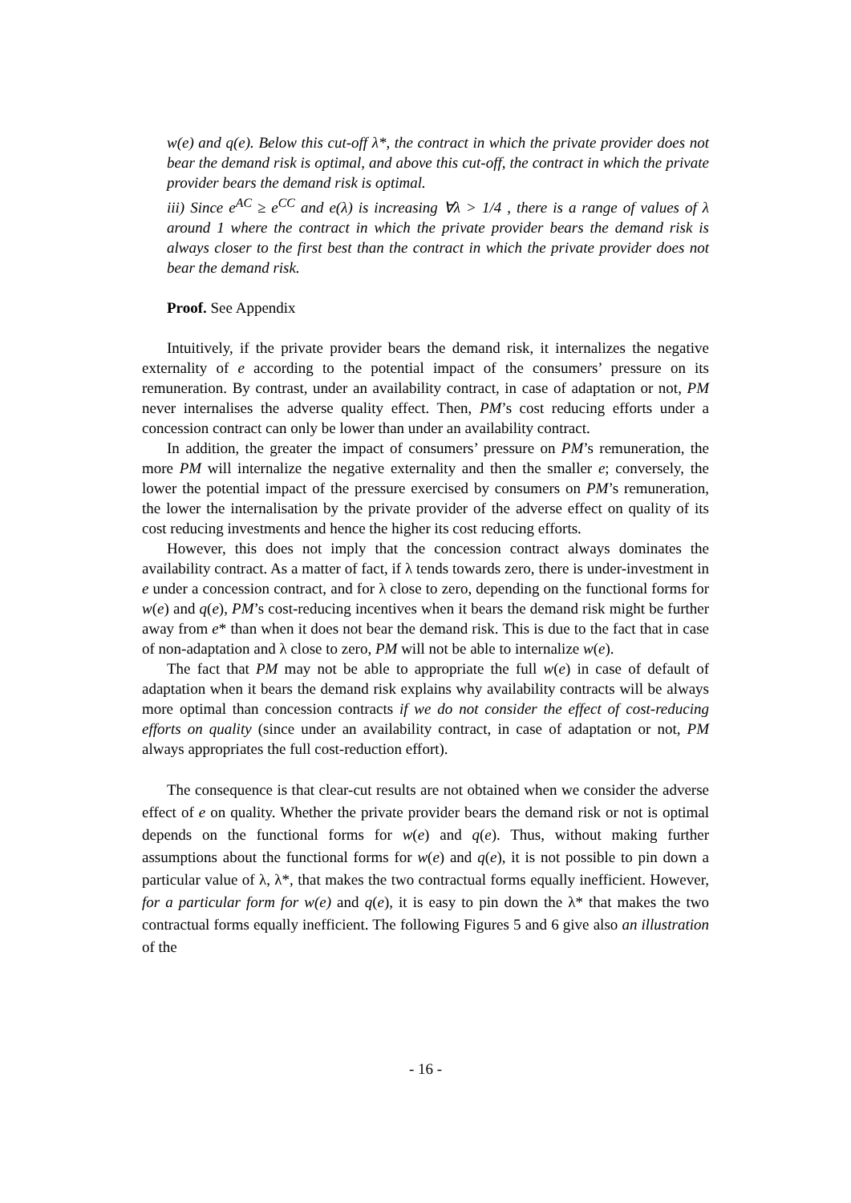w(e) and q(e). Below this cut-off λ*, the contract in which the private provider does not bear the demand risk is optimal, and above this cut-off, the contract in which the private provider bears the demand risk is optimal.
iii) Since e<sup>AC</sup> ≥ e<sup>CC</sup> and e(λ) is increasing ∀λ > 1/4 , there is a range of values of λ around 1 where the contract in which the private provider bears the demand risk is always closer to the first best than the contract in which the private provider does not bear the demand risk.
Proof. See Appendix
Intuitively, if the private provider bears the demand risk, it internalizes the negative externality of e according to the potential impact of the consumers’ pressure on its remuneration. By contrast, under an availability contract, in case of adaptation or not, PM never internalises the adverse quality effect. Then, PM’s cost reducing efforts under a concession contract can only be lower than under an availability contract.
In addition, the greater the impact of consumers’ pressure on PM’s remuneration, the more PM will internalize the negative externality and then the smaller e; conversely, the lower the potential impact of the pressure exercised by consumers on PM’s remuneration, the lower the internalisation by the private provider of the adverse effect on quality of its cost reducing investments and hence the higher its cost reducing efforts.
However, this does not imply that the concession contract always dominates the availability contract. As a matter of fact, if λ tends towards zero, there is under-investment in e under a concession contract, and for λ close to zero, depending on the functional forms for w(e) and q(e), PM’s cost-reducing incentives when it bears the demand risk might be further away from e* than when it does not bear the demand risk. This is due to the fact that in case of non-adaptation and λ close to zero, PM will not be able to internalize w(e).
The fact that PM may not be able to appropriate the full w(e) in case of default of adaptation when it bears the demand risk explains why availability contracts will be always more optimal than concession contracts if we do not consider the effect of cost-reducing efforts on quality (since under an availability contract, in case of adaptation or not, PM always appropriates the full cost-reduction effort).
The consequence is that clear-cut results are not obtained when we consider the adverse effect of e on quality. Whether the private provider bears the demand risk or not is optimal depends on the functional forms for w(e) and q(e). Thus, without making further assumptions about the functional forms for w(e) and q(e), it is not possible to pin down a particular value of λ, λ*, that makes the two contractual forms equally inefficient. However, for a particular form for w(e) and q(e), it is easy to pin down the λ* that makes the two contractual forms equally inefficient. The following Figures 5 and 6 give also an illustration of the
- 16 -